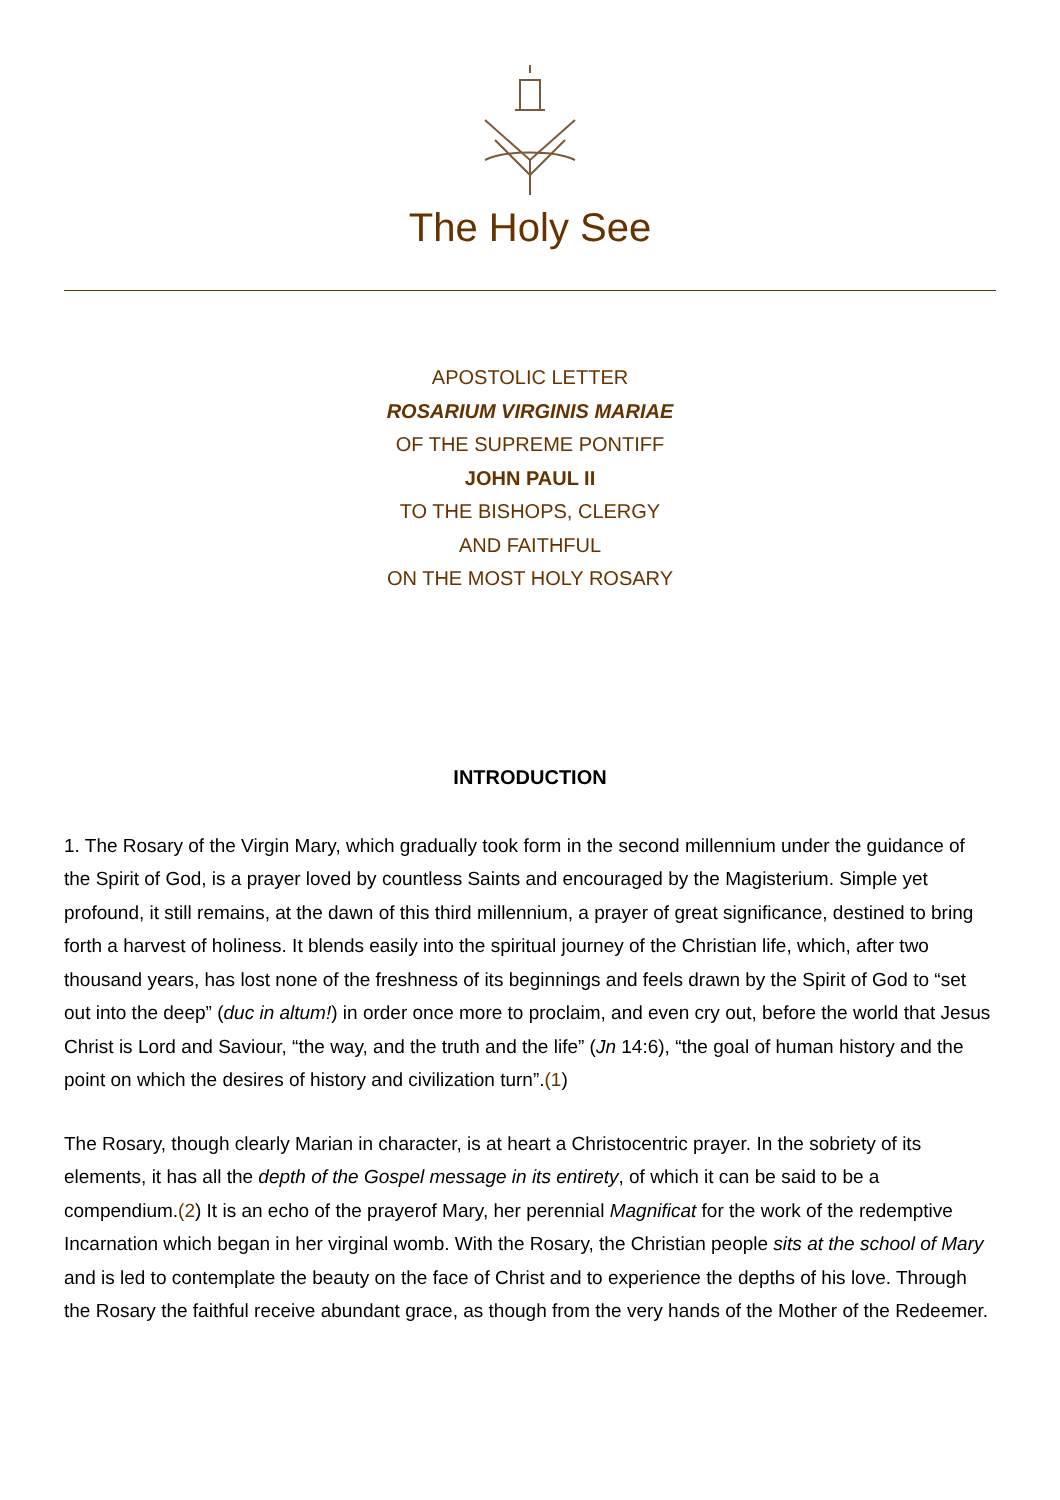The Holy See
APOSTOLIC LETTER
ROSARIUM VIRGINIS MARIAE
OF THE SUPREME PONTIFF
JOHN PAUL II
TO THE BISHOPS, CLERGY
AND FAITHFUL
ON THE MOST HOLY ROSARY
INTRODUCTION
1. The Rosary of the Virgin Mary, which gradually took form in the second millennium under the guidance of the Spirit of God, is a prayer loved by countless Saints and encouraged by the Magisterium. Simple yet profound, it still remains, at the dawn of this third millennium, a prayer of great significance, destined to bring forth a harvest of holiness. It blends easily into the spiritual journey of the Christian life, which, after two thousand years, has lost none of the freshness of its beginnings and feels drawn by the Spirit of God to “set out into the deep” (duc in altum!) in order once more to proclaim, and even cry out, before the world that Jesus Christ is Lord and Saviour, “the way, and the truth and the life” (Jn 14:6), “the goal of human history and the point on which the desires of history and civilization turn”.(1)
The Rosary, though clearly Marian in character, is at heart a Christocentric prayer. In the sobriety of its elements, it has all the depth of the Gospel message in its entirety, of which it can be said to be a compendium.(2) It is an echo of the prayerof Mary, her perennial Magnificat for the work of the redemptive Incarnation which began in her virginal womb. With the Rosary, the Christian people sits at the school of Mary and is led to contemplate the beauty on the face of Christ and to experience the depths of his love. Through the Rosary the faithful receive abundant grace, as though from the very hands of the Mother of the Redeemer.